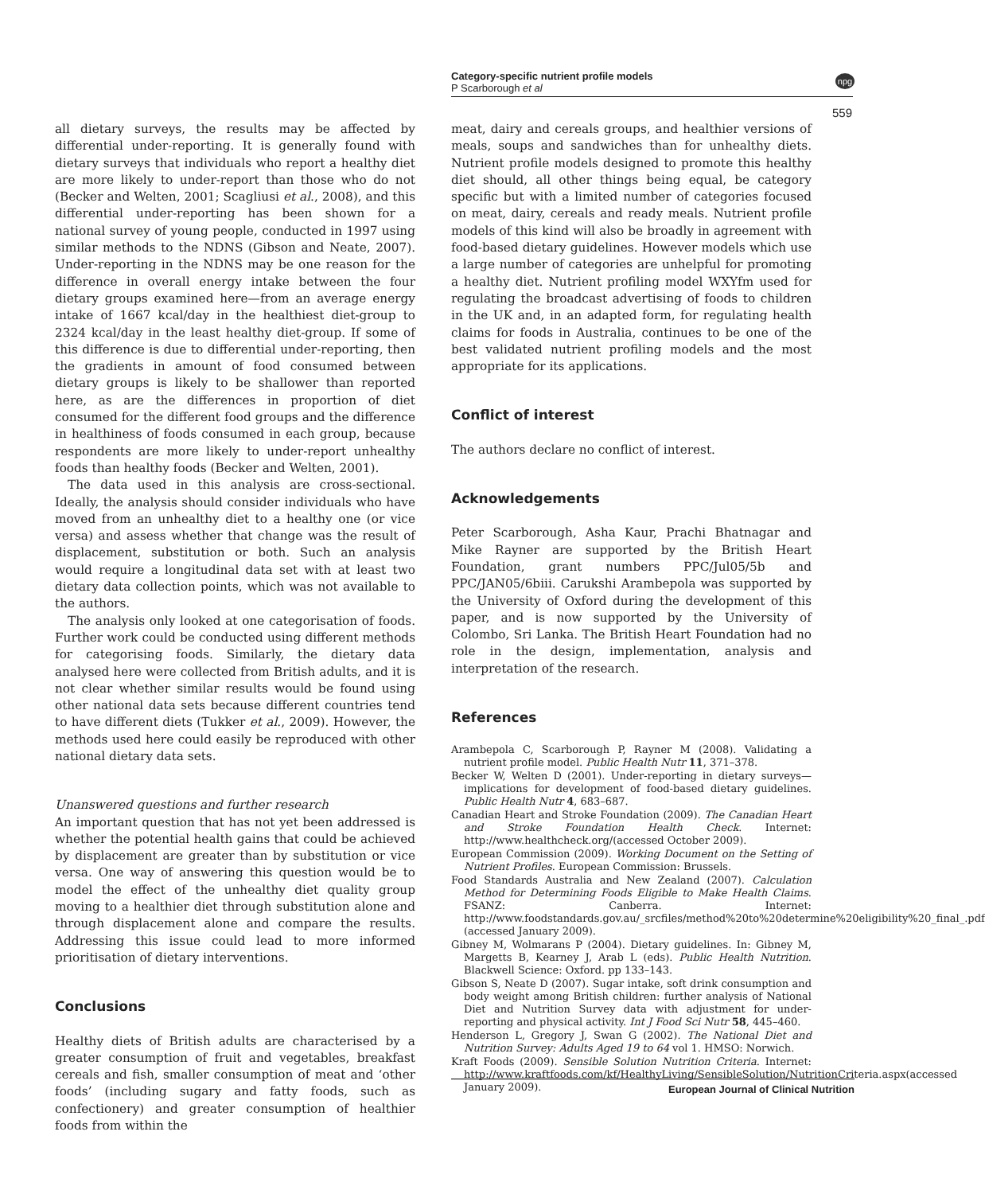Category-specific nutrient profile models
P Scarborough et al
npg
559
all dietary surveys, the results may be affected by differential under-reporting. It is generally found with dietary surveys that individuals who report a healthy diet are more likely to under-report than those who do not (Becker and Welten, 2001; Scagliusi et al., 2008), and this differential under-reporting has been shown for a national survey of young people, conducted in 1997 using similar methods to the NDNS (Gibson and Neate, 2007). Under-reporting in the NDNS may be one reason for the difference in overall energy intake between the four dietary groups examined here—from an average energy intake of 1667 kcal/day in the healthiest diet-group to 2324 kcal/day in the least healthy diet-group. If some of this difference is due to differential under-reporting, then the gradients in amount of food consumed between dietary groups is likely to be shallower than reported here, as are the differences in proportion of diet consumed for the different food groups and the difference in healthiness of foods consumed in each group, because respondents are more likely to under-report unhealthy foods than healthy foods (Becker and Welten, 2001).
The data used in this analysis are cross-sectional. Ideally, the analysis should consider individuals who have moved from an unhealthy diet to a healthy one (or vice versa) and assess whether that change was the result of displacement, substitution or both. Such an analysis would require a longitudinal data set with at least two dietary data collection points, which was not available to the authors.
The analysis only looked at one categorisation of foods. Further work could be conducted using different methods for categorising foods. Similarly, the dietary data analysed here were collected from British adults, and it is not clear whether similar results would be found using other national data sets because different countries tend to have different diets (Tukker et al., 2009). However, the methods used here could easily be reproduced with other national dietary data sets.
Unanswered questions and further research
An important question that has not yet been addressed is whether the potential health gains that could be achieved by displacement are greater than by substitution or vice versa. One way of answering this question would be to model the effect of the unhealthy diet quality group moving to a healthier diet through substitution alone and through displacement alone and compare the results. Addressing this issue could lead to more informed prioritisation of dietary interventions.
Conclusions
Healthy diets of British adults are characterised by a greater consumption of fruit and vegetables, breakfast cereals and fish, smaller consumption of meat and ‘other foods’ (including sugary and fatty foods, such as confectionery) and greater consumption of healthier foods from within the
meat, dairy and cereals groups, and healthier versions of meals, soups and sandwiches than for unhealthy diets. Nutrient profile models designed to promote this healthy diet should, all other things being equal, be category specific but with a limited number of categories focused on meat, dairy, cereals and ready meals. Nutrient profile models of this kind will also be broadly in agreement with food-based dietary guidelines. However models which use a large number of categories are unhelpful for promoting a healthy diet. Nutrient profiling model WXYfm used for regulating the broadcast advertising of foods to children in the UK and, in an adapted form, for regulating health claims for foods in Australia, continues to be one of the best validated nutrient profiling models and the most appropriate for its applications.
Conflict of interest
The authors declare no conflict of interest.
Acknowledgements
Peter Scarborough, Asha Kaur, Prachi Bhatnagar and Mike Rayner are supported by the British Heart Foundation, grant numbers PPC/Jul05/5b and PPC/JAN05/6biii. Carukshi Arambepola was supported by the University of Oxford during the development of this paper, and is now supported by the University of Colombo, Sri Lanka. The British Heart Foundation had no role in the design, implementation, analysis and interpretation of the research.
References
Arambepola C, Scarborough P, Rayner M (2008). Validating a nutrient profile model. Public Health Nutr 11, 371–378.
Becker W, Welten D (2001). Under-reporting in dietary surveys—implications for development of food-based dietary guidelines. Public Health Nutr 4, 683–687.
Canadian Heart and Stroke Foundation (2009). The Canadian Heart and Stroke Foundation Health Check. Internet: http://www.healthcheck.org/(accessed October 2009).
European Commission (2009). Working Document on the Setting of Nutrient Profiles. European Commission: Brussels.
Food Standards Australia and New Zealand (2007). Calculation Method for Determining Foods Eligible to Make Health Claims. FSANZ: Canberra. Internet: http://www.foodstandards.gov.au/_srcfiles/method%20to%20determine%20eligibility%20_final_.pdf (accessed January 2009).
Gibney M, Wolmarans P (2004). Dietary guidelines. In: Gibney M, Margetts B, Kearney J, Arab L (eds). Public Health Nutrition. Blackwell Science: Oxford. pp 133–143.
Gibson S, Neate D (2007). Sugar intake, soft drink consumption and body weight among British children: further analysis of National Diet and Nutrition Survey data with adjustment for under-reporting and physical activity. Int J Food Sci Nutr 58, 445–460.
Henderson L, Gregory J, Swan G (2002). The National Diet and Nutrition Survey: Adults Aged 19 to 64 vol 1. HMSO: Norwich.
Kraft Foods (2009). Sensible Solution Nutrition Criteria. Internet: http://www.kraftfoods.com/kf/HealthyLiving/SensibleSolution/NutritionCriteria.aspx(accessed January 2009).
European Journal of Clinical Nutrition